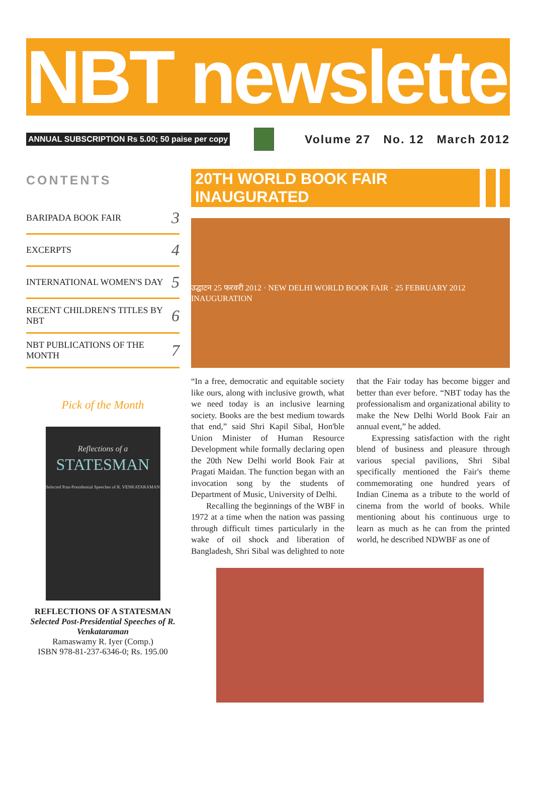NBT newsletter
ANNUAL SUBSCRIPTION Rs 5.00; 50 paise per copy
Volume 27 No. 12 March 2012
CONTENTS
BARIPADA BOOK FAIR 3
EXCERPTS 4
INTERNATIONAL WOMEN'S DAY 5
RECENT CHILDREN'S TITLES BY NBT 6
NBT PUBLICATIONS OF THE MONTH 7
Pick of the Month
Reflections of a
STATESMAN
Selected Post-Presidential Speeches of R. VENKATARAMAN
REFLECTIONS OF A STATESMAN
Selected Post-Presidential Speeches of R. Venkataraman
Ramaswamy R. Iyer (Comp.)
ISBN 978-81-237-6346-0; Rs. 195.00
20TH WORLD BOOK FAIR INAUGURATED
उद्घाटन 25 फरवरी 2012 · NEW DELHI WORLD BOOK FAIR · 25 FEBRUARY 2012 INAUGURATION
“In a free, democratic and equitable society like ours, along with inclusive growth, what we need today is an inclusive learning society. Books are the best medium towards that end,” said Shri Kapil Sibal, Hon'ble Union Minister of Human Resource Development while formally declaring open the 20th New Delhi world Book Fair at Pragati Maidan. The function began with an invocation song by the students of Department of Music, University of Delhi.
Recalling the beginnings of the WBF in 1972 at a time when the nation was passing through difficult times particularly in the wake of oil shock and liberation of Bangladesh, Shri Sibal was delighted to note that the Fair today has become bigger and better than ever before. “NBT today has the professionalism and organizational ability to make the New Delhi World Book Fair an annual event,” he added.
Expressing satisfaction with the right blend of business and pleasure through various special pavilions, Shri Sibal specifically mentioned the Fair's theme commemorating one hundred years of Indian Cinema as a tribute to the world of cinema from the world of books. While mentioning about his continuous urge to learn as much as he can from the printed world, he described NDWBF as one of